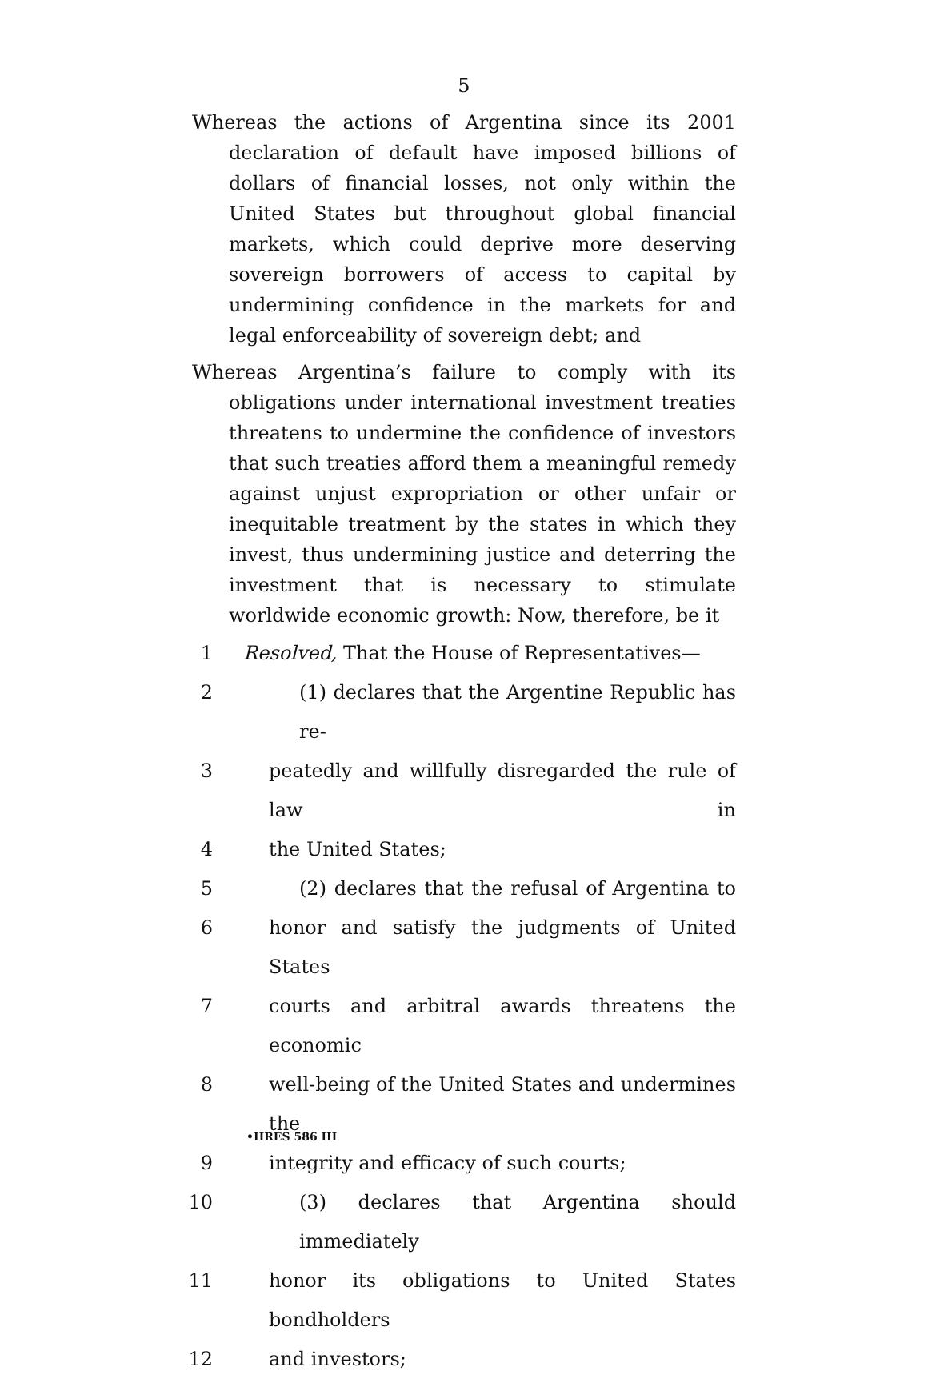5
Whereas the actions of Argentina since its 2001 declaration of default have imposed billions of dollars of financial losses, not only within the United States but throughout global financial markets, which could deprive more deserving sovereign borrowers of access to capital by undermining confidence in the markets for and legal enforceability of sovereign debt; and
Whereas Argentina’s failure to comply with its obligations under international investment treaties threatens to undermine the confidence of investors that such treaties afford them a meaningful remedy against unjust expropriation or other unfair or inequitable treatment by the states in which they invest, thus undermining justice and deterring the investment that is necessary to stimulate worldwide economic growth: Now, therefore, be it
1 Resolved, That the House of Representatives—
2 (1) declares that the Argentine Republic has re-
3 peatedly and willfully disregarded the rule of law in
4 the United States;
5 (2) declares that the refusal of Argentina to
6 honor and satisfy the judgments of United States
7 courts and arbitral awards threatens the economic
8 well-being of the United States and undermines the
9 integrity and efficacy of such courts;
10 (3) declares that Argentina should immediately
11 honor its obligations to United States bondholders
12 and investors;
•HRES 586 IH